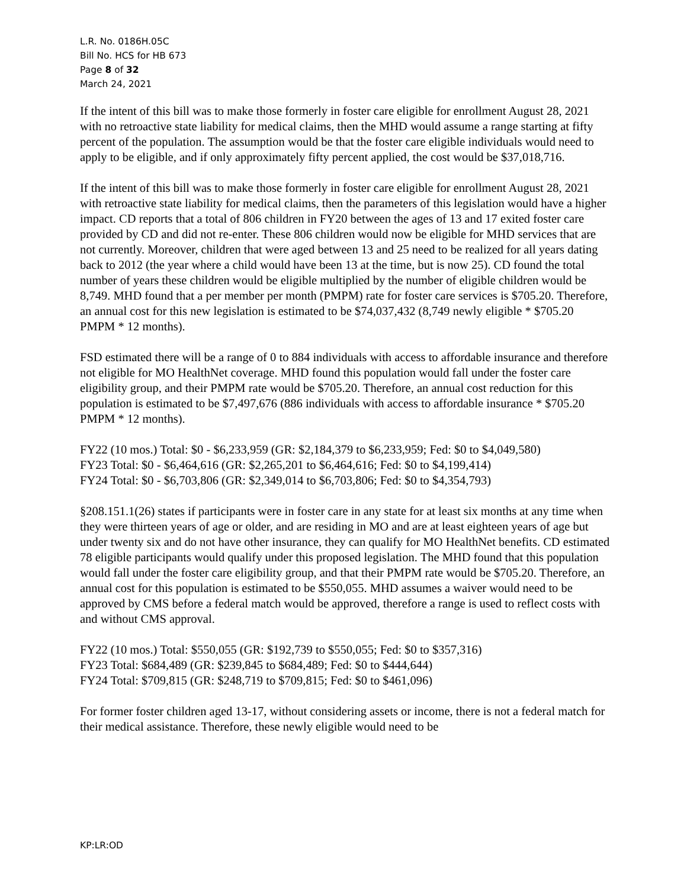L.R. No. 0186H.05C
Bill No. HCS for HB 673
Page 8 of 32
March 24, 2021
If the intent of this bill was to make those formerly in foster care eligible for enrollment August 28, 2021 with no retroactive state liability for medical claims, then the MHD would assume a range starting at fifty percent of the population. The assumption would be that the foster care eligible individuals would need to apply to be eligible, and if only approximately fifty percent applied, the cost would be $37,018,716.
If the intent of this bill was to make those formerly in foster care eligible for enrollment August 28, 2021 with retroactive state liability for medical claims, then the parameters of this legislation would have a higher impact. CD reports that a total of 806 children in FY20 between the ages of 13 and 17 exited foster care provided by CD and did not re-enter. These 806 children would now be eligible for MHD services that are not currently. Moreover, children that were aged between 13 and 25 need to be realized for all years dating back to 2012 (the year where a child would have been 13 at the time, but is now 25). CD found the total number of years these children would be eligible multiplied by the number of eligible children would be 8,749. MHD found that a per member per month (PMPM) rate for foster care services is $705.20. Therefore, an annual cost for this new legislation is estimated to be $74,037,432 (8,749 newly eligible * $705.20 PMPM * 12 months).
FSD estimated there will be a range of 0 to 884 individuals with access to affordable insurance and therefore not eligible for MO HealthNet coverage. MHD found this population would fall under the foster care eligibility group, and their PMPM rate would be $705.20. Therefore, an annual cost reduction for this population is estimated to be $7,497,676 (886 individuals with access to affordable insurance * $705.20 PMPM * 12 months).
FY22 (10 mos.) Total: $0 - $6,233,959 (GR: $2,184,379 to $6,233,959; Fed: $0 to $4,049,580)
FY23 Total: $0 - $6,464,616 (GR: $2,265,201 to $6,464,616; Fed: $0 to $4,199,414)
FY24 Total: $0 - $6,703,806 (GR: $2,349,014 to $6,703,806; Fed: $0 to $4,354,793)
§208.151.1(26) states if participants were in foster care in any state for at least six months at any time when they were thirteen years of age or older, and are residing in MO and are at least eighteen years of age but under twenty six and do not have other insurance, they can qualify for MO HealthNet benefits. CD estimated 78 eligible participants would qualify under this proposed legislation. The MHD found that this population would fall under the foster care eligibility group, and that their PMPM rate would be $705.20. Therefore, an annual cost for this population is estimated to be $550,055. MHD assumes a waiver would need to be approved by CMS before a federal match would be approved, therefore a range is used to reflect costs with and without CMS approval.
FY22 (10 mos.) Total: $550,055 (GR: $192,739 to $550,055; Fed: $0 to $357,316)
FY23 Total: $684,489 (GR: $239,845 to $684,489; Fed: $0 to $444,644)
FY24 Total: $709,815 (GR: $248,719 to $709,815; Fed: $0 to $461,096)
For former foster children aged 13-17, without considering assets or income, there is not a federal match for their medical assistance. Therefore, these newly eligible would need to be
KP:LR:OD